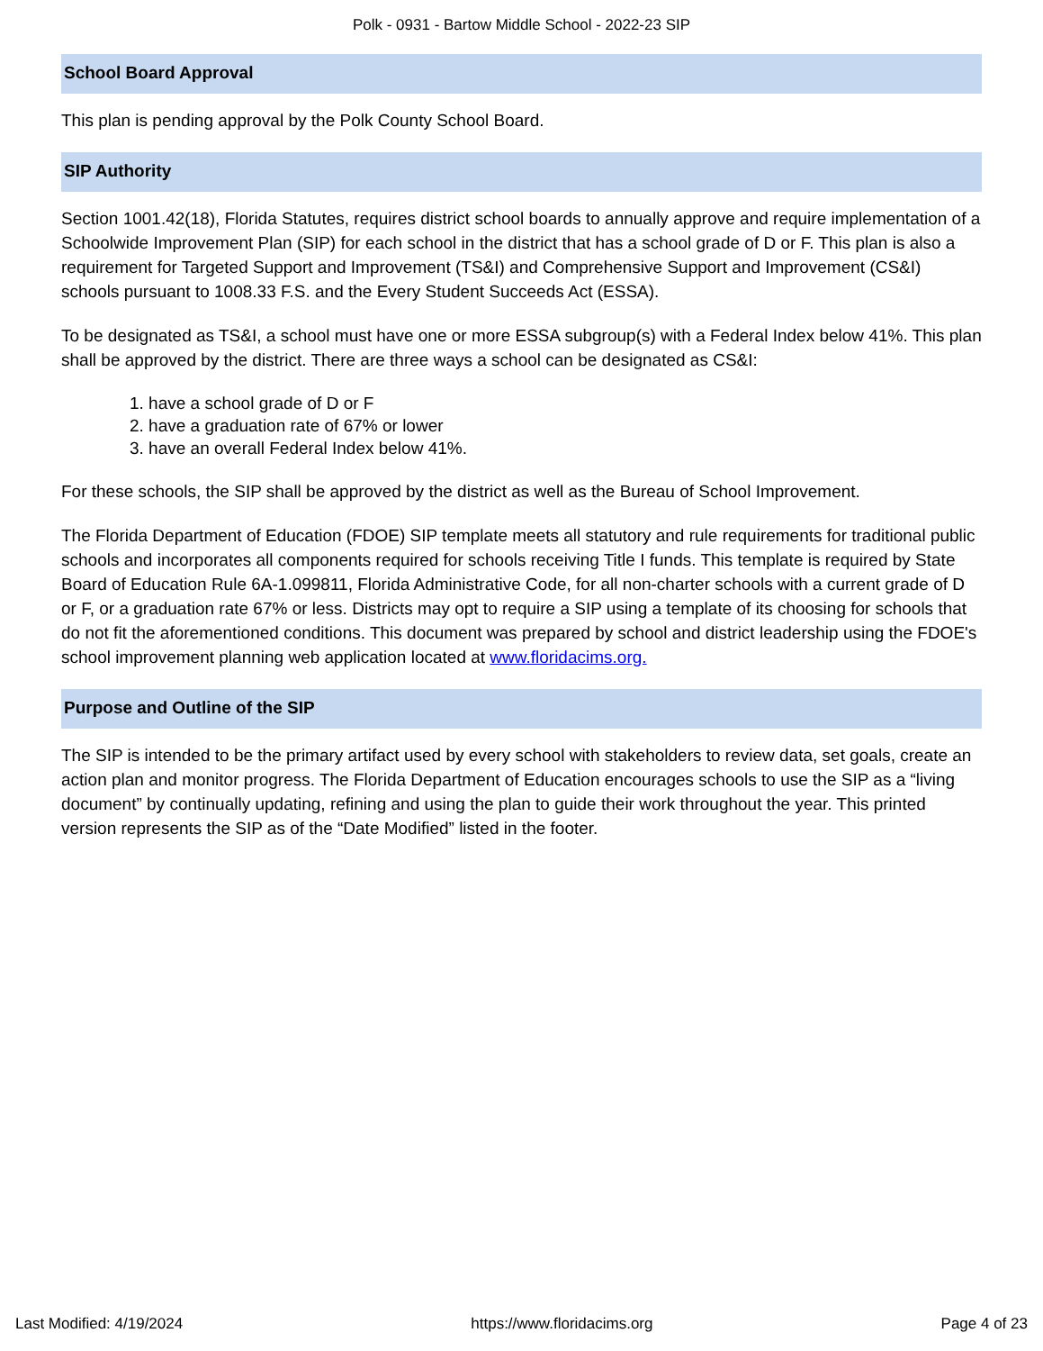Polk - 0931 - Bartow Middle School - 2022-23 SIP
School Board Approval
This plan is pending approval by the Polk County School Board.
SIP Authority
Section 1001.42(18), Florida Statutes, requires district school boards to annually approve and require implementation of a Schoolwide Improvement Plan (SIP) for each school in the district that has a school grade of D or F. This plan is also a requirement for Targeted Support and Improvement (TS&I) and Comprehensive Support and Improvement (CS&I) schools pursuant to 1008.33 F.S. and the Every Student Succeeds Act (ESSA).
To be designated as TS&I, a school must have one or more ESSA subgroup(s) with a Federal Index below 41%. This plan shall be approved by the district. There are three ways a school can be designated as CS&I:
1. have a school grade of D or F
2. have a graduation rate of 67% or lower
3. have an overall Federal Index below 41%.
For these schools, the SIP shall be approved by the district as well as the Bureau of School Improvement.
The Florida Department of Education (FDOE) SIP template meets all statutory and rule requirements for traditional public schools and incorporates all components required for schools receiving Title I funds. This template is required by State Board of Education Rule 6A-1.099811, Florida Administrative Code, for all non-charter schools with a current grade of D or F, or a graduation rate 67% or less. Districts may opt to require a SIP using a template of its choosing for schools that do not fit the aforementioned conditions. This document was prepared by school and district leadership using the FDOE's school improvement planning web application located at www.floridacims.org.
Purpose and Outline of the SIP
The SIP is intended to be the primary artifact used by every school with stakeholders to review data, set goals, create an action plan and monitor progress. The Florida Department of Education encourages schools to use the SIP as a “living document” by continually updating, refining and using the plan to guide their work throughout the year. This printed version represents the SIP as of the “Date Modified” listed in the footer.
Last Modified: 4/19/2024 https://www.floridacims.org Page 4 of 23